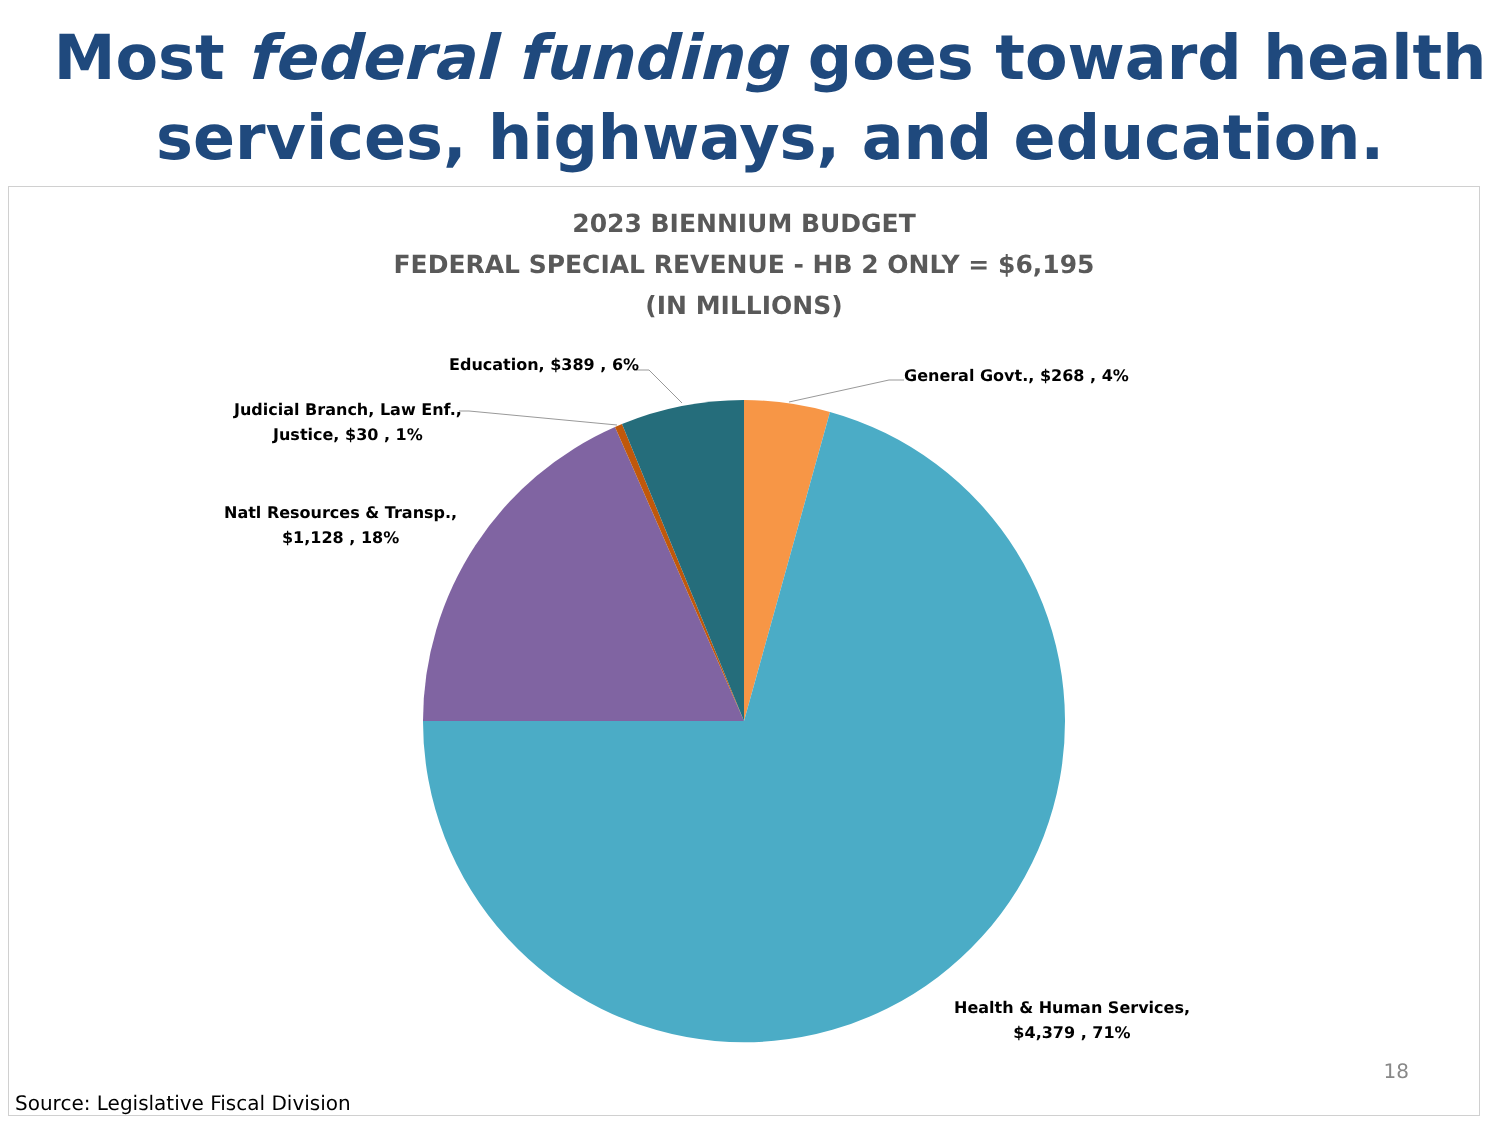Most federal funding goes toward health services, highways, and education.
2023 BIENNIUM BUDGET
FEDERAL SPECIAL REVENUE - HB 2 ONLY = $6,195
(IN MILLIONS)
Education, $389 , 6%
General Govt., $268 , 4%
Judicial Branch, Law Enf.,
Justice, $30 , 1%
Natl Resources & Transp.,
$1,128 , 18%
Health & Human Services,
$4,379 , 71%
18
Source: Legislative Fiscal Division